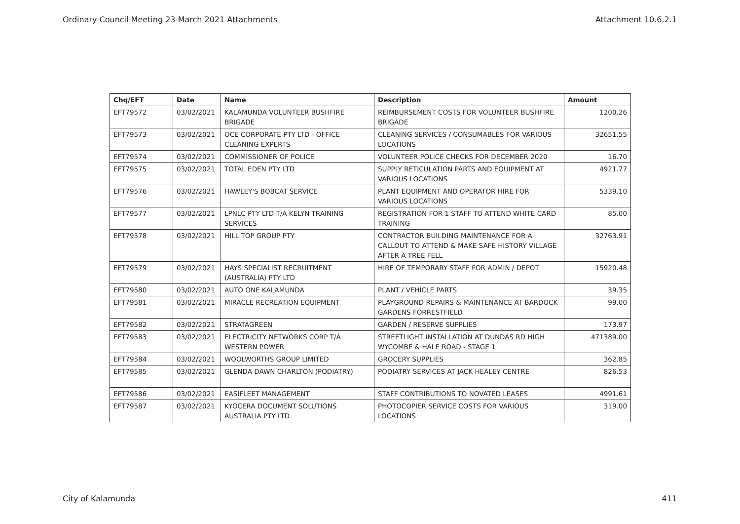Ordinary Council Meeting 23 March 2021 Attachments Attachment 10.6.2.1
| Chq/EFT | Date | Name | Description | Amount |
| --- | --- | --- | --- | --- |
| EFT79572 | 03/02/2021 | KALAMUNDA VOLUNTEER BUSHFIRE BRIGADE | REIMBURSEMENT COSTS FOR VOLUNTEER BUSHFIRE BRIGADE | 1200.26 |
| EFT79573 | 03/02/2021 | OCE CORPORATE PTY LTD - OFFICE CLEANING EXPERTS | CLEANING SERVICES / CONSUMABLES FOR VARIOUS LOCATIONS | 32651.55 |
| EFT79574 | 03/02/2021 | COMMISSIONER OF POLICE | VOLUNTEER POLICE CHECKS FOR DECEMBER 2020 | 16.70 |
| EFT79575 | 03/02/2021 | TOTAL EDEN PTY LTD | SUPPLY RETICULATION PARTS AND EQUIPMENT AT VARIOUS LOCATIONS | 4921.77 |
| EFT79576 | 03/02/2021 | HAWLEY'S BOBCAT SERVICE | PLANT EQUIPMENT AND OPERATOR HIRE FOR VARIOUS LOCATIONS | 5339.10 |
| EFT79577 | 03/02/2021 | LPNLC PTY LTD T/A KELYN TRAINING SERVICES | REGISTRATION FOR 1 STAFF TO ATTEND WHITE CARD TRAINING | 85.00 |
| EFT79578 | 03/02/2021 | HILL TOP GROUP PTY | CONTRACTOR BUILDING MAINTENANCE FOR A CALLOUT TO ATTEND & MAKE SAFE HISTORY VILLAGE AFTER A TREE FELL | 32763.91 |
| EFT79579 | 03/02/2021 | HAYS SPECIALIST RECRUITMENT (AUSTRALIA) PTY LTD | HIRE OF TEMPORARY STAFF FOR ADMIN / DEPOT | 15920.48 |
| EFT79580 | 03/02/2021 | AUTO ONE KALAMUNDA | PLANT / VEHICLE PARTS | 39.35 |
| EFT79581 | 03/02/2021 | MIRACLE RECREATION EQUIPMENT | PLAYGROUND REPAIRS & MAINTENANCE AT BARDOCK GARDENS FORRESTFIELD | 99.00 |
| EFT79582 | 03/02/2021 | STRATAGREEN | GARDEN / RESERVE SUPPLIES | 173.97 |
| EFT79583 | 03/02/2021 | ELECTRICITY NETWORKS CORP T/A WESTERN POWER | STREETLIGHT INSTALLATION AT DUNDAS RD HIGH WYCOMBE & HALE ROAD - STAGE 1 | 471389.00 |
| EFT79584 | 03/02/2021 | WOOLWORTHS GROUP LIMITED | GROCERY SUPPLIES | 362.85 |
| EFT79585 | 03/02/2021 | GLENDA DAWN CHARLTON (PODIATRY) | PODIATRY SERVICES AT JACK HEALEY CENTRE | 826.53 |
| EFT79586 | 03/02/2021 | EASIFLEET MANAGEMENT | STAFF CONTRIBUTIONS TO NOVATED LEASES | 4991.61 |
| EFT79587 | 03/02/2021 | KYOCERA DOCUMENT SOLUTIONS AUSTRALIA PTY LTD | PHOTOCOPIER SERVICE COSTS FOR VARIOUS LOCATIONS | 319.00 |
City of Kalamunda 411